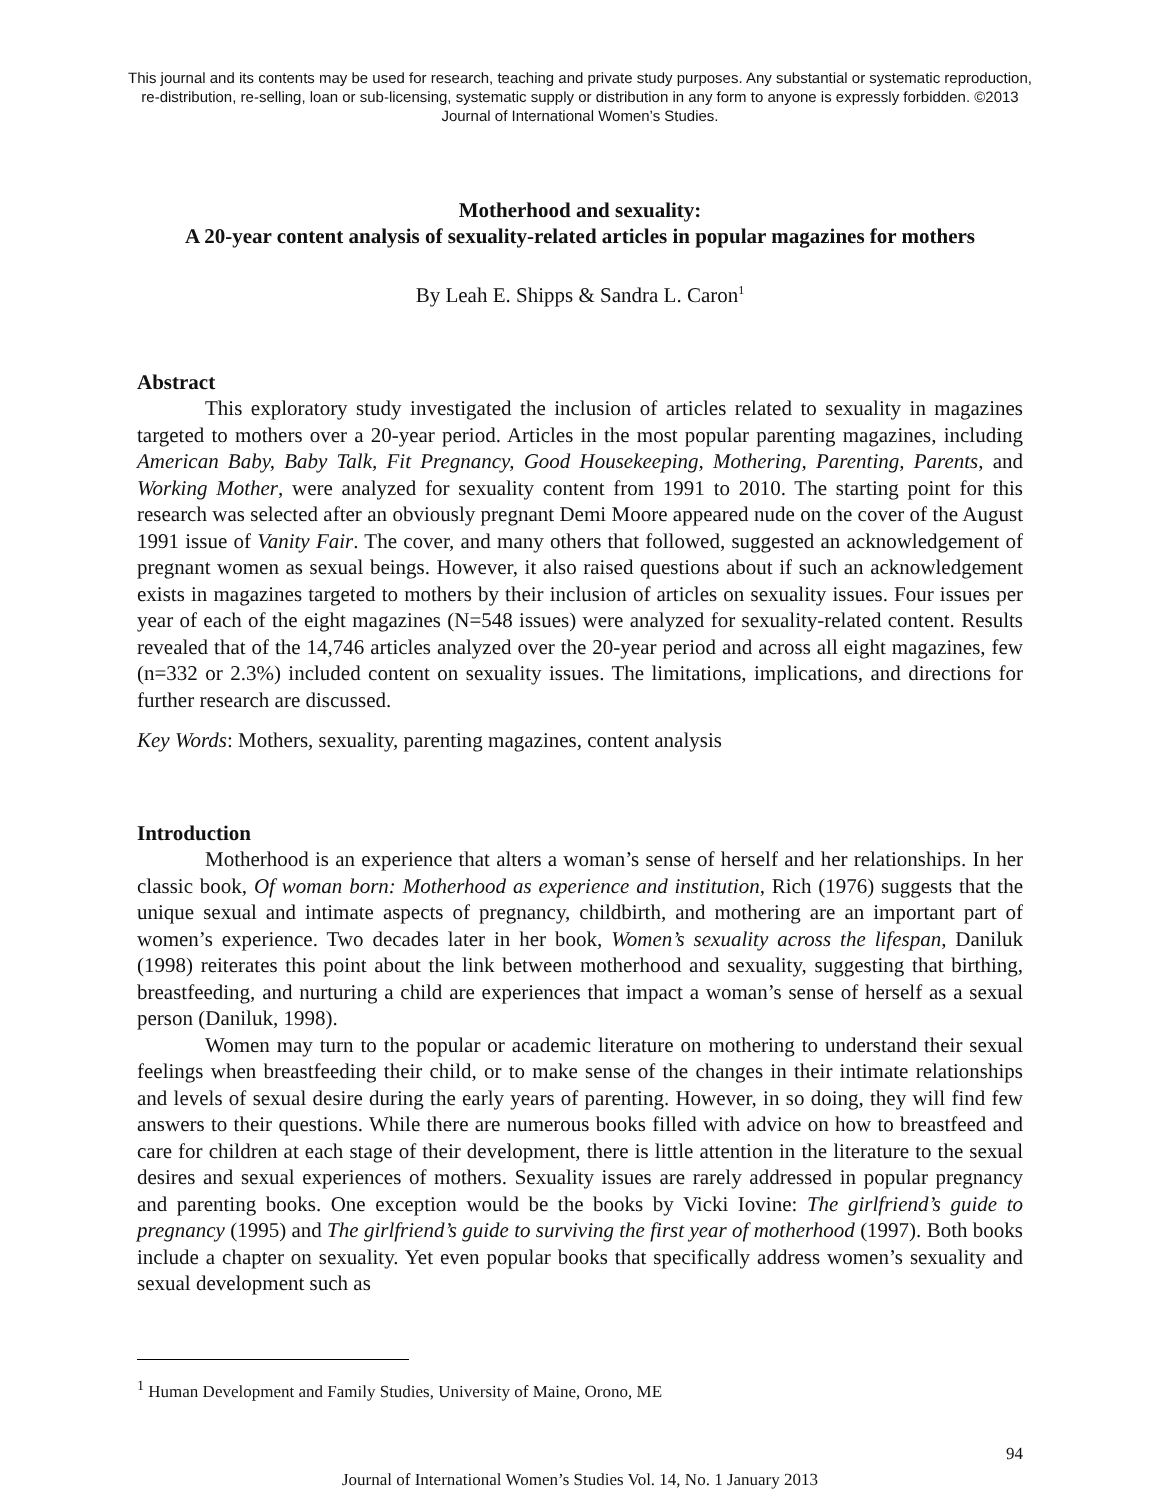This journal and its contents may be used for research, teaching and private study purposes. Any substantial or systematic reproduction, re-distribution, re-selling, loan or sub-licensing, systematic supply or distribution in any form to anyone is expressly forbidden. ©2013 Journal of International Women’s Studies.
Motherhood and sexuality:
A 20-year content analysis of sexuality-related articles in popular magazines for mothers
By Leah E. Shipps & Sandra L. Caron<sup>1</sup>
Abstract
This exploratory study investigated the inclusion of articles related to sexuality in magazines targeted to mothers over a 20-year period. Articles in the most popular parenting magazines, including American Baby, Baby Talk, Fit Pregnancy, Good Housekeeping, Mothering, Parenting, Parents, and Working Mother, were analyzed for sexuality content from 1991 to 2010. The starting point for this research was selected after an obviously pregnant Demi Moore appeared nude on the cover of the August 1991 issue of Vanity Fair. The cover, and many others that followed, suggested an acknowledgement of pregnant women as sexual beings. However, it also raised questions about if such an acknowledgement exists in magazines targeted to mothers by their inclusion of articles on sexuality issues. Four issues per year of each of the eight magazines (N=548 issues) were analyzed for sexuality-related content. Results revealed that of the 14,746 articles analyzed over the 20-year period and across all eight magazines, few (n=332 or 2.3%) included content on sexuality issues. The limitations, implications, and directions for further research are discussed.
Key Words: Mothers, sexuality, parenting magazines, content analysis
Introduction
Motherhood is an experience that alters a woman’s sense of herself and her relationships. In her classic book, Of woman born: Motherhood as experience and institution, Rich (1976) suggests that the unique sexual and intimate aspects of pregnancy, childbirth, and mothering are an important part of women’s experience. Two decades later in her book, Women’s sexuality across the lifespan, Daniluk (1998) reiterates this point about the link between motherhood and sexuality, suggesting that birthing, breastfeeding, and nurturing a child are experiences that impact a woman’s sense of herself as a sexual person (Daniluk, 1998).
Women may turn to the popular or academic literature on mothering to understand their sexual feelings when breastfeeding their child, or to make sense of the changes in their intimate relationships and levels of sexual desire during the early years of parenting. However, in so doing, they will find few answers to their questions. While there are numerous books filled with advice on how to breastfeed and care for children at each stage of their development, there is little attention in the literature to the sexual desires and sexual experiences of mothers. Sexuality issues are rarely addressed in popular pregnancy and parenting books. One exception would be the books by Vicki Iovine: The girlfriend’s guide to pregnancy (1995) and The girlfriend’s guide to surviving the first year of motherhood (1997). Both books include a chapter on sexuality. Yet even popular books that specifically address women’s sexuality and sexual development such as
<sup>1</sup> Human Development and Family Studies, University of Maine, Orono, ME
94
Journal of International Women’s Studies Vol. 14, No. 1 January 2013